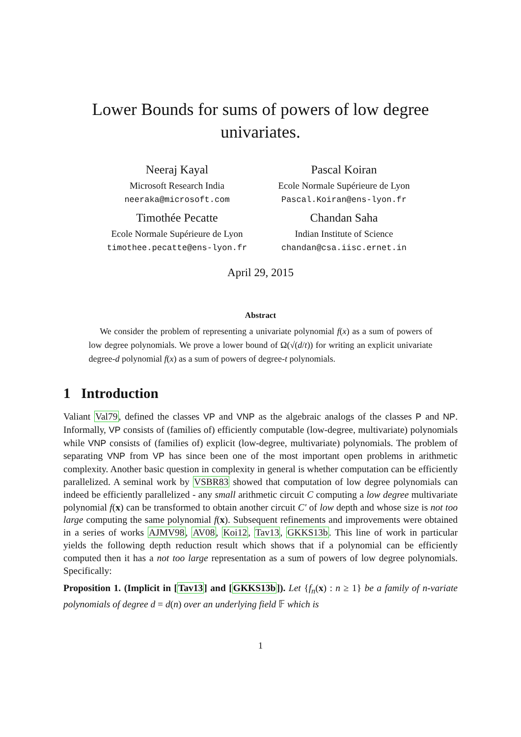Lower Bounds for sums of powers of low degree univariates.
Neeraj Kayal
Microsoft Research India
neeraka@microsoft.com
Pascal Koiran
Ecole Normale Supérieure de Lyon
Pascal.Koiran@ens-lyon.fr
Timothée Pecatte
Ecole Normale Supérieure de Lyon
timothee.pecatte@ens-lyon.fr
Chandan Saha
Indian Institute of Science
chandan@csa.iisc.ernet.in
April 29, 2015
Abstract
We consider the problem of representing a univariate polynomial f(x) as a sum of powers of low degree polynomials. We prove a lower bound of Ω(√(d/t)) for writing an explicit univariate degree-d polynomial f(x) as a sum of powers of degree-t polynomials.
1 Introduction
Valiant Val79, defined the classes VP and VNP as the algebraic analogs of the classes P and NP. Informally, VP consists of (families of) efficiently computable (low-degree, multivariate) polynomials while VNP consists of (families of) explicit (low-degree, multivariate) polynomials. The problem of separating VNP from VP has since been one of the most important open problems in arithmetic complexity. Another basic question in complexity in general is whether computation can be efficiently parallelized. A seminal work by VSBR83 showed that computation of low degree polynomials can indeed be efficiently parallelized - any small arithmetic circuit C computing a low degree multivariate polynomial f(x) can be transformed to obtain another circuit C′ of low depth and whose size is not too large computing the same polynomial f(x). Subsequent refinements and improvements were obtained in a series of works AJMV98, AV08, Koi12, Tav13, GKKS13b. This line of work in particular yields the following depth reduction result which shows that if a polynomial can be efficiently computed then it has a not too large representation as a sum of powers of low degree polynomials. Specifically:
Proposition 1. (Implicit in [Tav13] and [GKKS13b]). Let {f<sub>n</sub>(x) : n ≥ 1} be a family of n-variate polynomials of degree d = d(n) over an underlying field 𝔽 which is
1